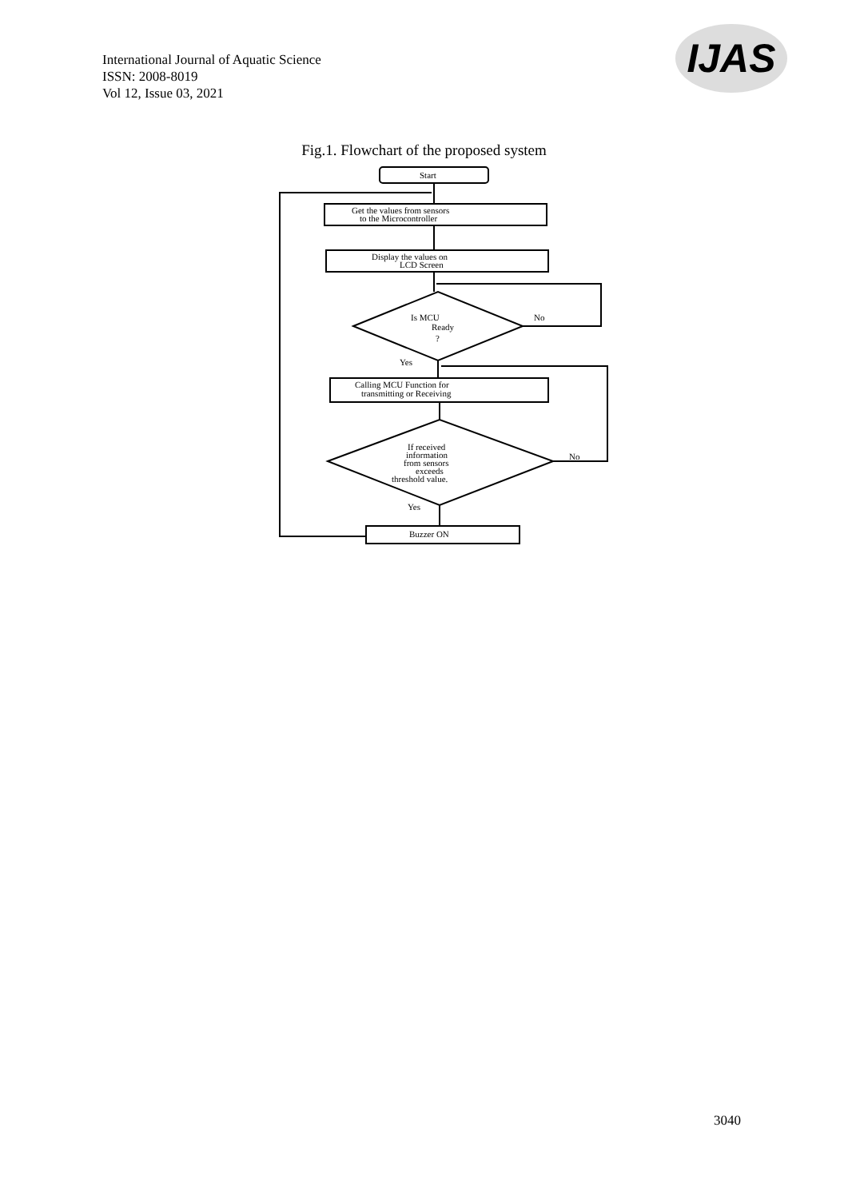International Journal of Aquatic Science
ISSN: 2008-8019
Vol 12, Issue 03, 2021
IJAS
Fig.1. Flowchart of the proposed system
Start
Get the values from sensors
to the Microcontroller
Display the values on
LCD Screen
Is MCU
Ready
?
No
Yes
Calling MCU Function for
transmitting or Receiving
If received
information
from sensors
exceeds
threshold value.
No
Yes
Buzzer ON
3040